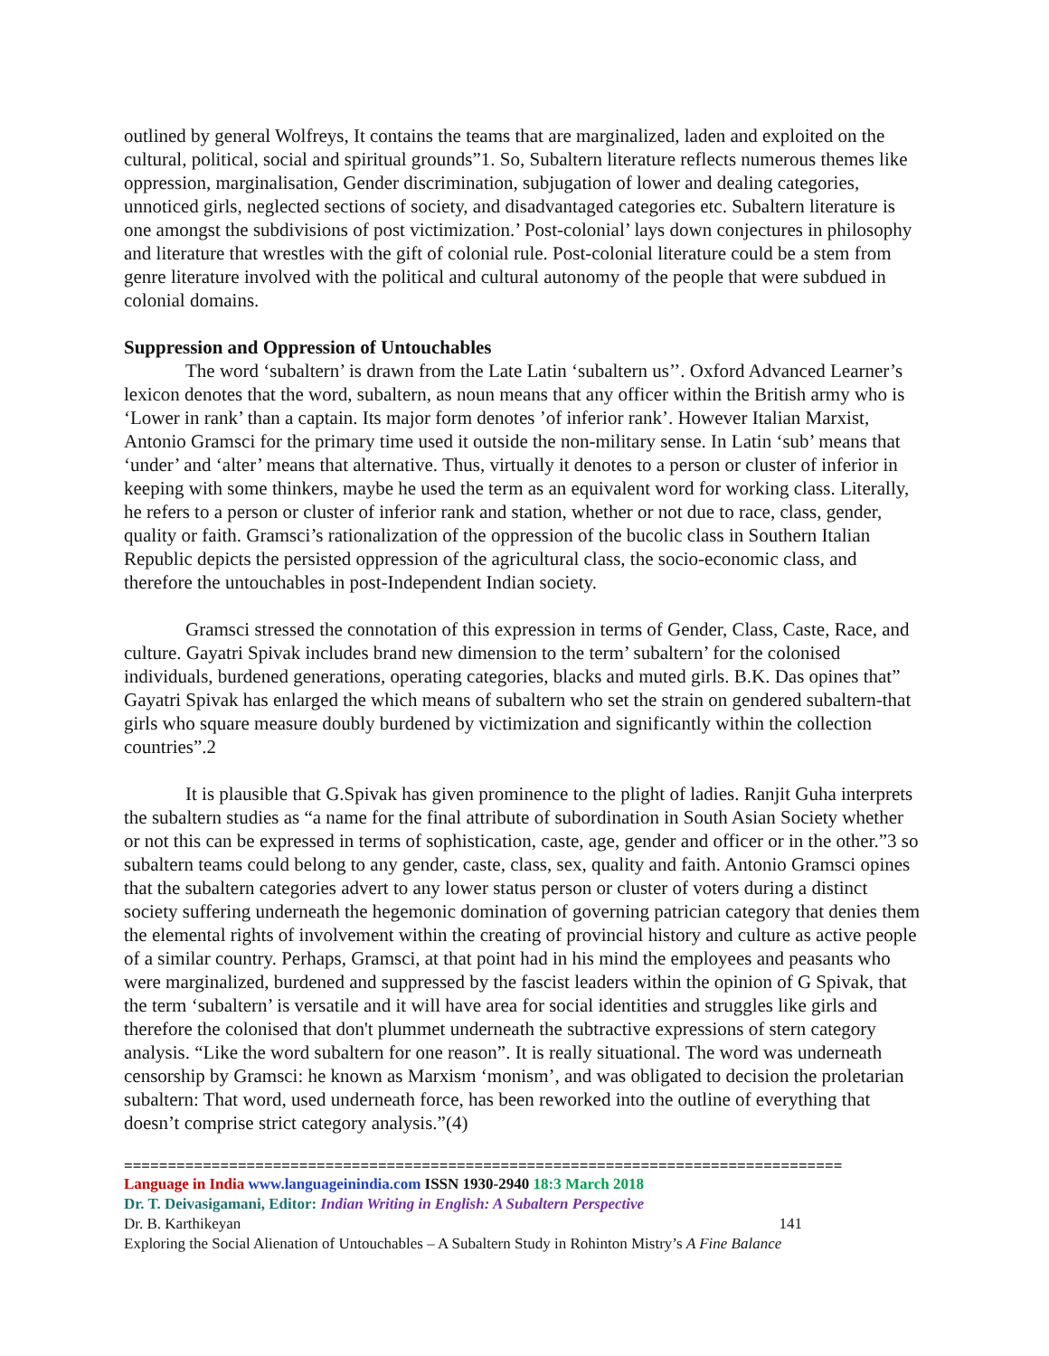outlined by general Wolfreys, It contains the teams that are marginalized, laden and exploited on the cultural, political, social and spiritual grounds”1. So, Subaltern literature reflects numerous themes like oppression, marginalisation, Gender discrimination, subjugation of lower and dealing categories, unnoticed girls, neglected sections of society, and disadvantaged categories etc. Subaltern literature is one amongst the subdivisions of post victimization.’ Post-colonial’ lays down conjectures in philosophy and literature that wrestles with the gift of colonial rule. Post-colonial literature could be a stem from genre literature involved with the political and cultural autonomy of the people that were subdued in colonial domains.
Suppression and Oppression of Untouchables
The word ‘subaltern’ is drawn from the Late Latin ‘subaltern us’’. Oxford Advanced Learner’s lexicon denotes that the word, subaltern, as noun means that any officer within the British army who is ‘Lower in rank’ than a captain. Its major form denotes ’of inferior rank’. However Italian Marxist, Antonio Gramsci for the primary time used it outside the non-military sense. In Latin ‘sub’ means that ‘under’ and ‘alter’ means that alternative. Thus, virtually it denotes to a person or cluster of inferior in keeping with some thinkers, maybe he used the term as an equivalent word for working class. Literally, he refers to a person or cluster of inferior rank and station, whether or not due to race, class, gender, quality or faith. Gramsci’s rationalization of the oppression of the bucolic class in Southern Italian Republic depicts the persisted oppression of the agricultural class, the socio-economic class, and therefore the untouchables in post-Independent Indian society.
Gramsci stressed the connotation of this expression in terms of Gender, Class, Caste, Race, and culture. Gayatri Spivak includes brand new dimension to the term’ subaltern’ for the colonised individuals, burdened generations, operating categories, blacks and muted girls. B.K. Das opines that” Gayatri Spivak has enlarged the which means of subaltern who set the strain on gendered subaltern-that girls who square measure doubly burdened by victimization and significantly within the collection countries”.2
It is plausible that G.Spivak has given prominence to the plight of ladies. Ranjit Guha interprets the subaltern studies as “a name for the final attribute of subordination in South Asian Society whether or not this can be expressed in terms of sophistication, caste, age, gender and officer or in the other.”3 so subaltern teams could belong to any gender, caste, class, sex, quality and faith. Antonio Gramsci opines that the subaltern categories advert to any lower status person or cluster of voters during a distinct society suffering underneath the hegemonic domination of governing patrician category that denies them the elemental rights of involvement within the creating of provincial history and culture as active people of a similar country. Perhaps, Gramsci, at that point had in his mind the employees and peasants who were marginalized, burdened and suppressed by the fascist leaders within the opinion of G Spivak, that the term ‘subaltern’ is versatile and it will have area for social identities and struggles like girls and therefore the colonised that don't plummet underneath the subtractive expressions of stern category analysis. “Like the word subaltern for one reason”. It is really situational. The word was underneath censorship by Gramsci: he known as Marxism ‘monism’, and was obligated to decision the proletarian subaltern: That word, used underneath force, has been reworked into the outline of everything that doesn’t comprise strict category analysis.”(4)
==================================================================================
Language in India www.languageinindia.com ISSN 1930-2940 18:3 March 2018
Dr. T. Deivasigamani, Editor: Indian Writing in English: A Subaltern Perspective
Dr. B. Karthikeyan 141
Exploring the Social Alienation of Untouchables – A Subaltern Study in Rohinton Mistry’s A Fine Balance